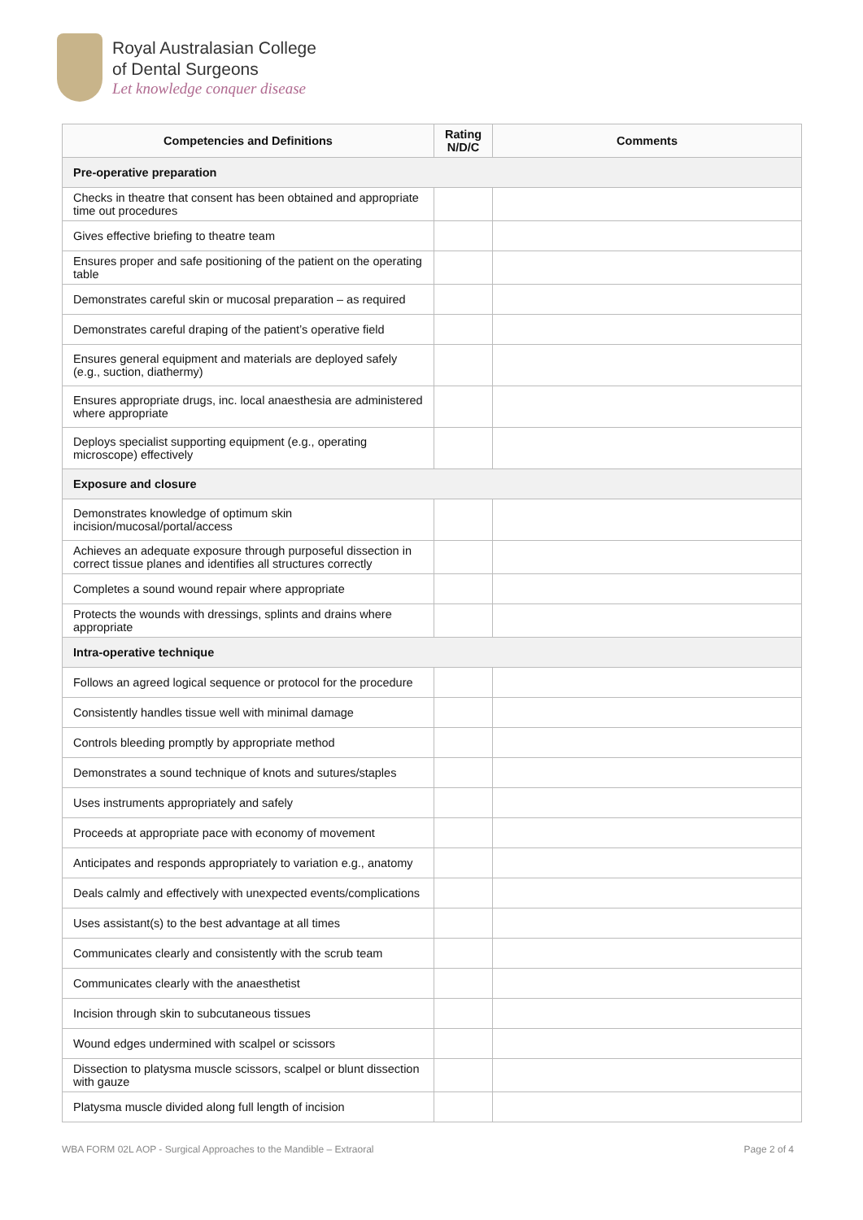Royal Australasian College
of Dental Surgeons
Let knowledge conquer disease
| Competencies and Definitions | Rating N/D/C | Comments |
| --- | --- | --- |
| Pre-operative preparation | | |
| Checks in theatre that consent has been obtained and appropriate time out procedures | | |
| Gives effective briefing to theatre team | | |
| Ensures proper and safe positioning of the patient on the operating table | | |
| Demonstrates careful skin or mucosal preparation – as required | | |
| Demonstrates careful draping of the patient’s operative field | | |
| Ensures general equipment and materials are deployed safely (e.g., suction, diathermy) | | |
| Ensures appropriate drugs, inc. local anaesthesia are administered where appropriate | | |
| Deploys specialist supporting equipment (e.g., operating microscope) effectively | | |
| Exposure and closure | | |
| Demonstrates knowledge of optimum skin incision/mucosal/portal/access | | |
| Achieves an adequate exposure through purposeful dissection in correct tissue planes and identifies all structures correctly | | |
| Completes a sound wound repair where appropriate | | |
| Protects the wounds with dressings, splints and drains where appropriate | | |
| Intra-operative technique | | |
| Follows an agreed logical sequence or protocol for the procedure | | |
| Consistently handles tissue well with minimal damage | | |
| Controls bleeding promptly by appropriate method | | |
| Demonstrates a sound technique of knots and sutures/staples | | |
| Uses instruments appropriately and safely | | |
| Proceeds at appropriate pace with economy of movement | | |
| Anticipates and responds appropriately to variation e.g., anatomy | | |
| Deals calmly and effectively with unexpected events/complications | | |
| Uses assistant(s) to the best advantage at all times | | |
| Communicates clearly and consistently with the scrub team | | |
| Communicates clearly with the anaesthetist | | |
| Incision through skin to subcutaneous tissues | | |
| Wound edges undermined with scalpel or scissors | | |
| Dissection to platysma muscle scissors, scalpel or blunt dissection with gauze | | |
| Platysma muscle divided along full length of incision | | |
WBA FORM 02L AOP - Surgical Approaches to the Mandible – Extraoral Page 2 of 4